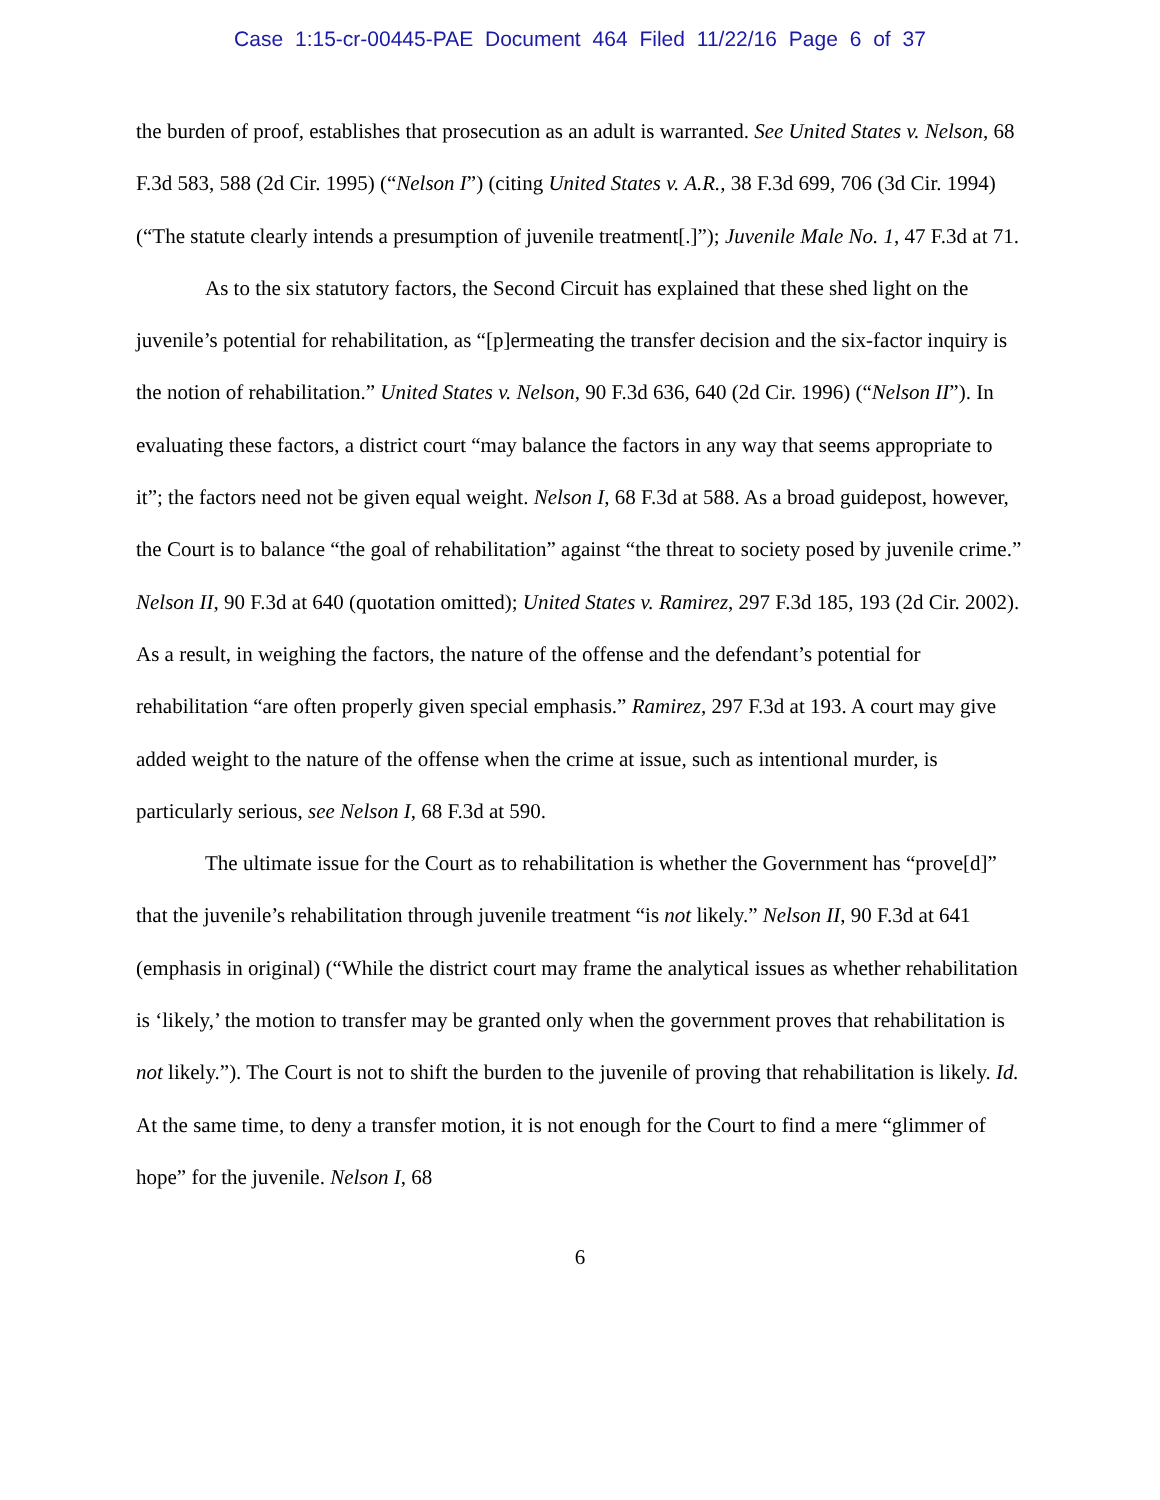Case 1:15-cr-00445-PAE Document 464 Filed 11/22/16 Page 6 of 37
the burden of proof, establishes that prosecution as an adult is warranted. See United States v. Nelson, 68 F.3d 583, 588 (2d Cir. 1995) (“Nelson I”) (citing United States v. A.R., 38 F.3d 699, 706 (3d Cir. 1994) (“The statute clearly intends a presumption of juvenile treatment[.]”); Juvenile Male No. 1, 47 F.3d at 71.
As to the six statutory factors, the Second Circuit has explained that these shed light on the juvenile’s potential for rehabilitation, as “[p]ermeating the transfer decision and the six-factor inquiry is the notion of rehabilitation.” United States v. Nelson, 90 F.3d 636, 640 (2d Cir. 1996) (“Nelson II”). In evaluating these factors, a district court “may balance the factors in any way that seems appropriate to it”; the factors need not be given equal weight. Nelson I, 68 F.3d at 588. As a broad guidepost, however, the Court is to balance “the goal of rehabilitation” against “the threat to society posed by juvenile crime.” Nelson II, 90 F.3d at 640 (quotation omitted); United States v. Ramirez, 297 F.3d 185, 193 (2d Cir. 2002). As a result, in weighing the factors, the nature of the offense and the defendant’s potential for rehabilitation “are often properly given special emphasis.” Ramirez, 297 F.3d at 193. A court may give added weight to the nature of the offense when the crime at issue, such as intentional murder, is particularly serious, see Nelson I, 68 F.3d at 590.
The ultimate issue for the Court as to rehabilitation is whether the Government has “prove[d]” that the juvenile’s rehabilitation through juvenile treatment “is not likely.” Nelson II, 90 F.3d at 641 (emphasis in original) (“While the district court may frame the analytical issues as whether rehabilitation is ‘likely,’ the motion to transfer may be granted only when the government proves that rehabilitation is not likely.”). The Court is not to shift the burden to the juvenile of proving that rehabilitation is likely. Id. At the same time, to deny a transfer motion, it is not enough for the Court to find a mere “glimmer of hope” for the juvenile. Nelson I, 68
6